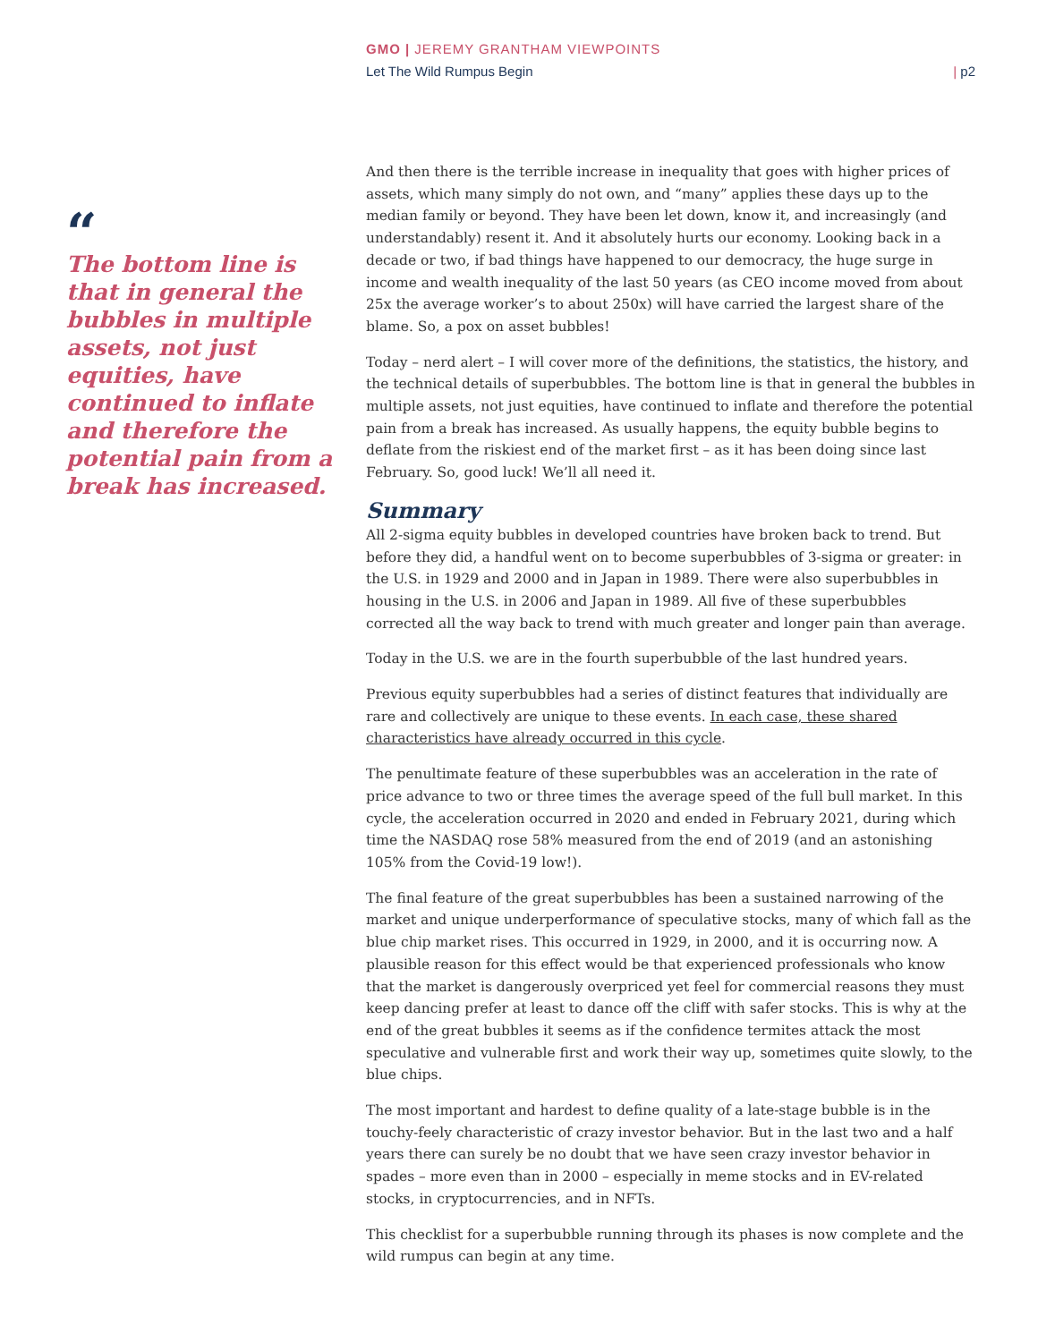GMO | JEREMY GRANTHAM VIEWPOINTS
Let The Wild Rumpus Begin | p2
“
The bottom line is that in general the bubbles in multiple assets, not just equities, have continued to inflate and therefore the potential pain from a break has increased.
And then there is the terrible increase in inequality that goes with higher prices of assets, which many simply do not own, and “many” applies these days up to the median family or beyond. They have been let down, know it, and increasingly (and understandably) resent it. And it absolutely hurts our economy. Looking back in a decade or two, if bad things have happened to our democracy, the huge surge in income and wealth inequality of the last 50 years (as CEO income moved from about 25x the average worker’s to about 250x) will have carried the largest share of the blame. So, a pox on asset bubbles!
Today – nerd alert – I will cover more of the definitions, the statistics, the history, and the technical details of superbubbles. The bottom line is that in general the bubbles in multiple assets, not just equities, have continued to inflate and therefore the potential pain from a break has increased. As usually happens, the equity bubble begins to deflate from the riskiest end of the market first – as it has been doing since last February. So, good luck! We’ll all need it.
Summary
All 2-sigma equity bubbles in developed countries have broken back to trend. But before they did, a handful went on to become superbubbles of 3-sigma or greater: in the U.S. in 1929 and 2000 and in Japan in 1989. There were also superbubbles in housing in the U.S. in 2006 and Japan in 1989. All five of these superbubbles corrected all the way back to trend with much greater and longer pain than average.
Today in the U.S. we are in the fourth superbubble of the last hundred years.
Previous equity superbubbles had a series of distinct features that individually are rare and collectively are unique to these events. In each case, these shared characteristics have already occurred in this cycle.
The penultimate feature of these superbubbles was an acceleration in the rate of price advance to two or three times the average speed of the full bull market. In this cycle, the acceleration occurred in 2020 and ended in February 2021, during which time the NASDAQ rose 58% measured from the end of 2019 (and an astonishing 105% from the Covid-19 low!).
The final feature of the great superbubbles has been a sustained narrowing of the market and unique underperformance of speculative stocks, many of which fall as the blue chip market rises. This occurred in 1929, in 2000, and it is occurring now. A plausible reason for this effect would be that experienced professionals who know that the market is dangerously overpriced yet feel for commercial reasons they must keep dancing prefer at least to dance off the cliff with safer stocks. This is why at the end of the great bubbles it seems as if the confidence termites attack the most speculative and vulnerable first and work their way up, sometimes quite slowly, to the blue chips.
The most important and hardest to define quality of a late-stage bubble is in the touchy-feely characteristic of crazy investor behavior. But in the last two and a half years there can surely be no doubt that we have seen crazy investor behavior in spades – more even than in 2000 – especially in meme stocks and in EV-related stocks, in cryptocurrencies, and in NFTs.
This checklist for a superbubble running through its phases is now complete and the wild rumpus can begin at any time.